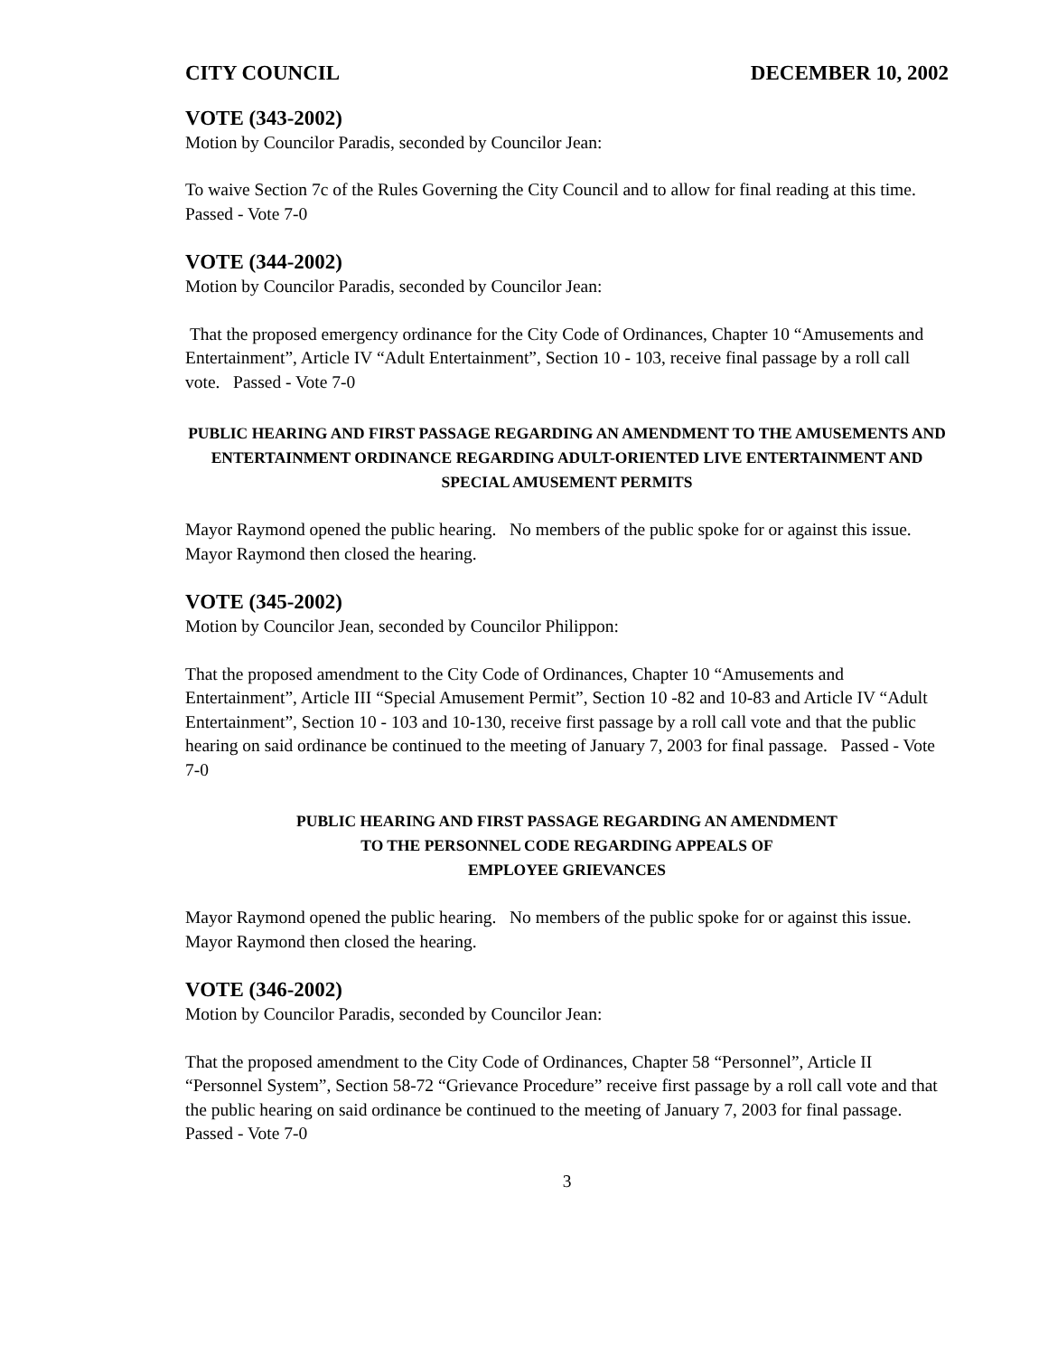CITY COUNCIL DECEMBER 10, 2002
VOTE (343-2002)
Motion by Councilor Paradis, seconded by Councilor Jean:
To waive Section 7c of the Rules Governing the City Council and to allow for final reading at this time. Passed - Vote 7-0
VOTE (344-2002)
Motion by Councilor Paradis, seconded by Councilor Jean:
That the proposed emergency ordinance for the City Code of Ordinances, Chapter 10 “Amusements and Entertainment”, Article IV “Adult Entertainment”, Section 10 - 103, receive final passage by a roll call vote. Passed - Vote 7-0
PUBLIC HEARING AND FIRST PASSAGE REGARDING AN AMENDMENT TO THE AMUSEMENTS AND ENTERTAINMENT ORDINANCE REGARDING ADULT-ORIENTED LIVE ENTERTAINMENT AND SPECIAL AMUSEMENT PERMITS
Mayor Raymond opened the public hearing. No members of the public spoke for or against this issue. Mayor Raymond then closed the hearing.
VOTE (345-2002)
Motion by Councilor Jean, seconded by Councilor Philippon:
That the proposed amendment to the City Code of Ordinances, Chapter 10 “Amusements and Entertainment”, Article III “Special Amusement Permit”, Section 10 -82 and 10-83 and Article IV “Adult Entertainment”, Section 10 - 103 and 10-130, receive first passage by a roll call vote and that the public hearing on said ordinance be continued to the meeting of January 7, 2003 for final passage. Passed - Vote 7-0
PUBLIC HEARING AND FIRST PASSAGE REGARDING AN AMENDMENT
TO THE PERSONNEL CODE REGARDING APPEALS OF
EMPLOYEE GRIEVANCES
Mayor Raymond opened the public hearing. No members of the public spoke for or against this issue. Mayor Raymond then closed the hearing.
VOTE (346-2002)
Motion by Councilor Paradis, seconded by Councilor Jean:
That the proposed amendment to the City Code of Ordinances, Chapter 58 “Personnel”, Article II “Personnel System”, Section 58-72 “Grievance Procedure” receive first passage by a roll call vote and that the public hearing on said ordinance be continued to the meeting of January 7, 2003 for final passage. Passed - Vote 7-0
3